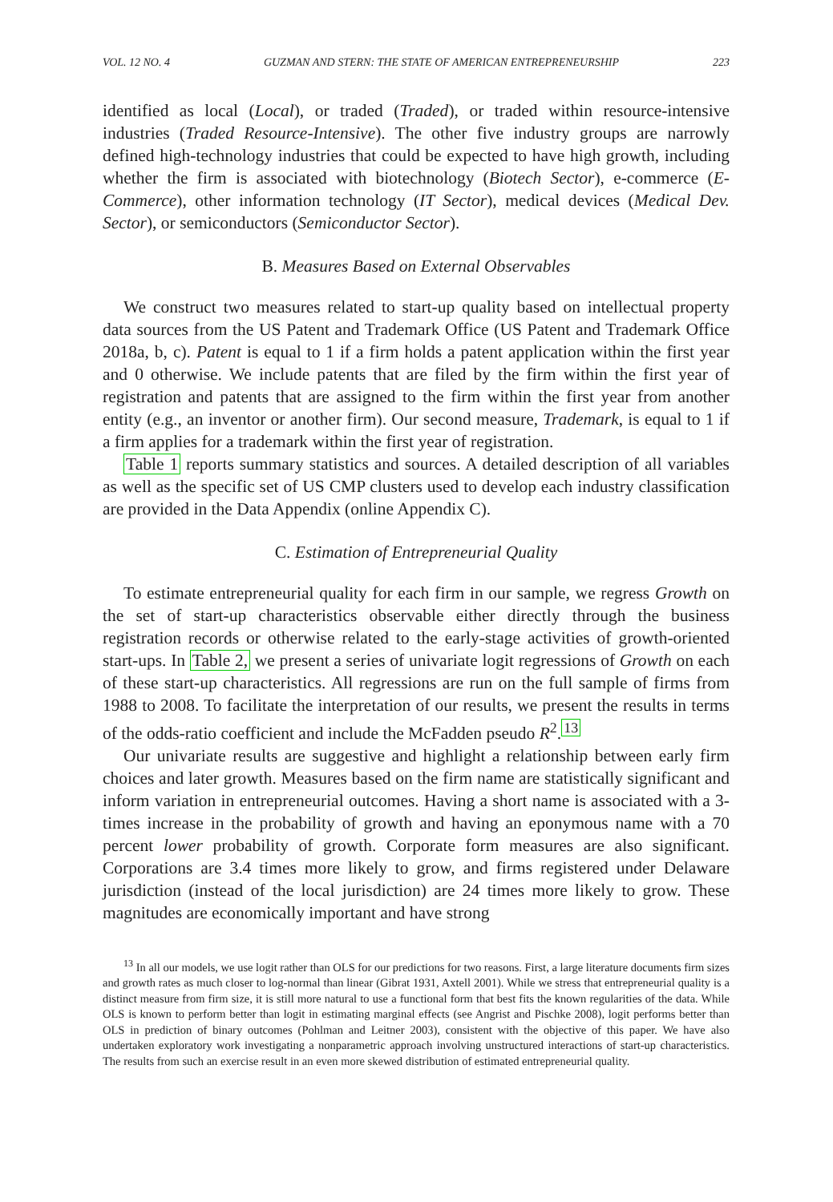VOL. 12 NO. 4 GUZMAN AND STERN: THE STATE OF AMERICAN ENTREPRENEURSHIP 223
identified as local (Local), or traded (Traded), or traded within resource-intensive industries (Traded Resource-Intensive). The other five industry groups are narrowly defined high-technology industries that could be expected to have high growth, including whether the firm is associated with biotechnology (Biotech Sector), e-commerce (E-Commerce), other information technology (IT Sector), medical devices (Medical Dev. Sector), or semiconductors (Semiconductor Sector).
B. Measures Based on External Observables
We construct two measures related to start-up quality based on intellectual property data sources from the US Patent and Trademark Office (US Patent and Trademark Office 2018a, b, c). Patent is equal to 1 if a firm holds a patent application within the first year and 0 otherwise. We include patents that are filed by the firm within the first year of registration and patents that are assigned to the firm within the first year from another entity (e.g., an inventor or another firm). Our second measure, Trademark, is equal to 1 if a firm applies for a trademark within the first year of registration.
Table 1 reports summary statistics and sources. A detailed description of all variables as well as the specific set of US CMP clusters used to develop each industry classification are provided in the Data Appendix (online Appendix C).
C. Estimation of Entrepreneurial Quality
To estimate entrepreneurial quality for each firm in our sample, we regress Growth on the set of start-up characteristics observable either directly through the business registration records or otherwise related to the early-stage activities of growth-oriented start-ups. In Table 2, we present a series of univariate logit regressions of Growth on each of these start-up characteristics. All regressions are run on the full sample of firms from 1988 to 2008. To facilitate the interpretation of our results, we present the results in terms of the odds-ratio coefficient and include the McFadden pseudo R<sup>2</sup>.<sup>13</sup>
Our univariate results are suggestive and highlight a relationship between early firm choices and later growth. Measures based on the firm name are statistically significant and inform variation in entrepreneurial outcomes. Having a short name is associated with a 3-times increase in the probability of growth and having an eponymous name with a 70 percent lower probability of growth. Corporate form measures are also significant. Corporations are 3.4 times more likely to grow, and firms registered under Delaware jurisdiction (instead of the local jurisdiction) are 24 times more likely to grow. These magnitudes are economically important and have strong
<sup>13</sup> In all our models, we use logit rather than OLS for our predictions for two reasons. First, a large literature documents firm sizes and growth rates as much closer to log-normal than linear (Gibrat 1931, Axtell 2001). While we stress that entrepreneurial quality is a distinct measure from firm size, it is still more natural to use a functional form that best fits the known regularities of the data. While OLS is known to perform better than logit in estimating marginal effects (see Angrist and Pischke 2008), logit performs better than OLS in prediction of binary outcomes (Pohlman and Leitner 2003), consistent with the objective of this paper. We have also undertaken exploratory work investigating a nonparametric approach involving unstructured interactions of start-up characteristics. The results from such an exercise result in an even more skewed distribution of estimated entrepreneurial quality.